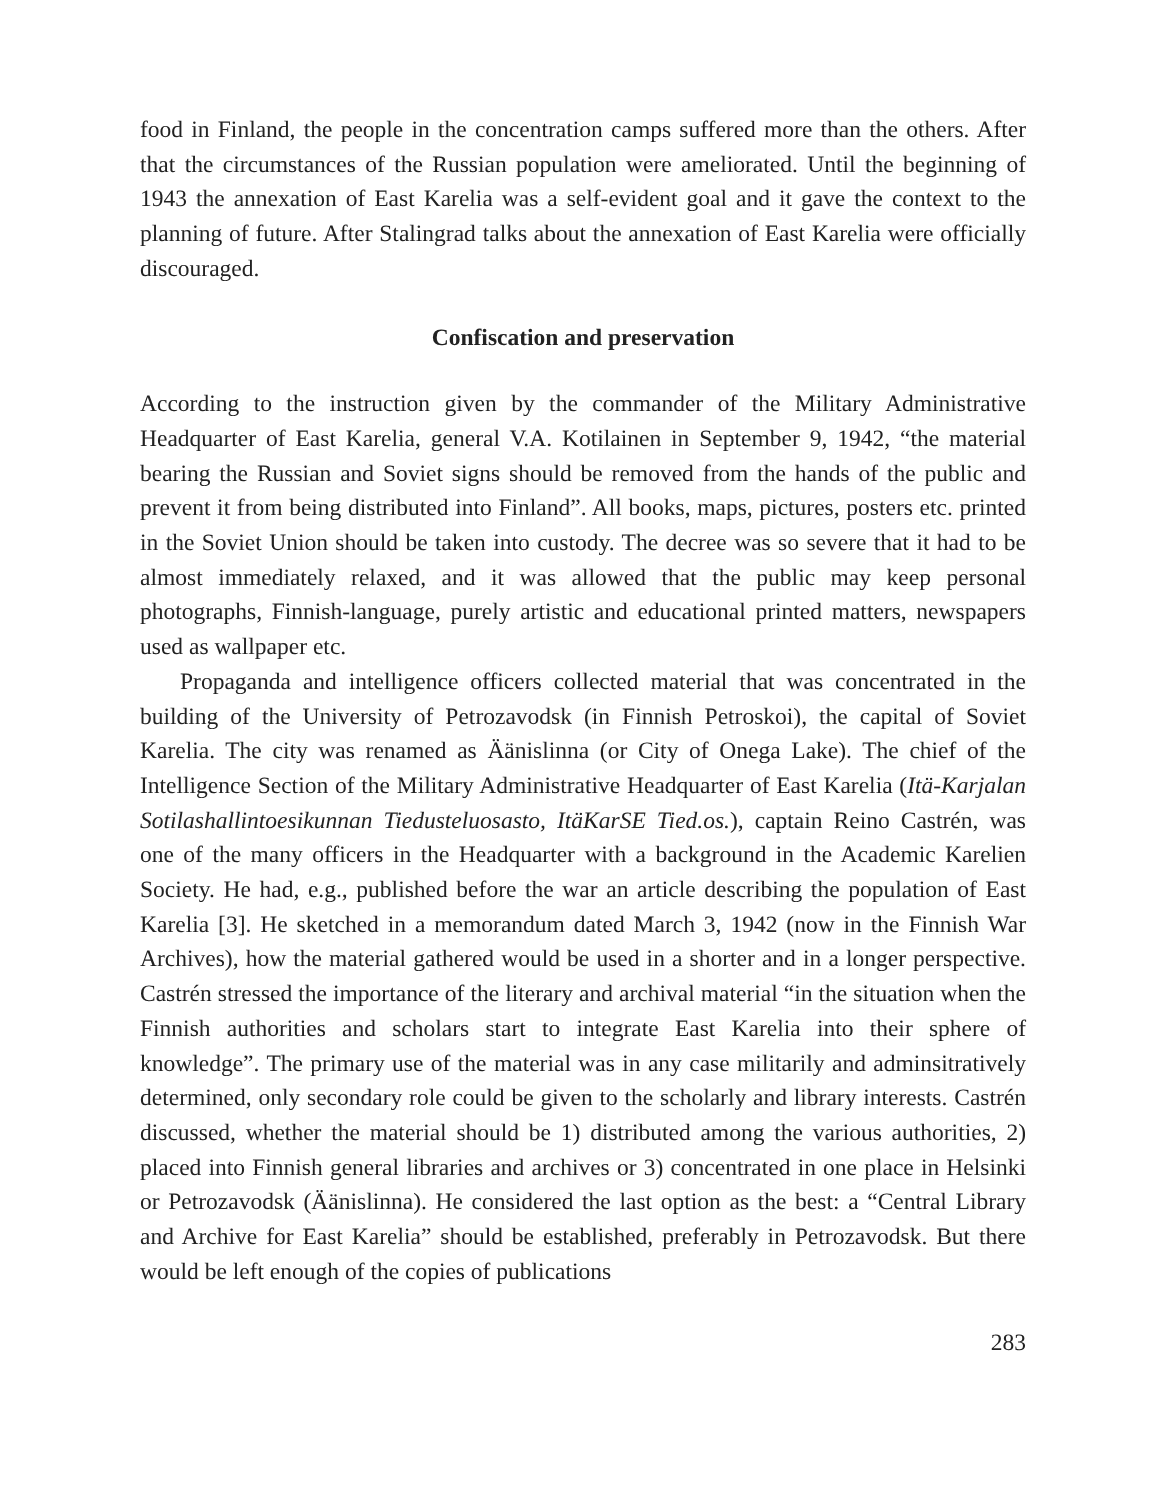food in Finland, the people in the concentration camps suffered more than the others. After that the circumstances of the Russian population were ameliorated. Until the beginning of 1943 the annexation of East Karelia was a self-evident goal and it gave the context to the planning of future. After Stalingrad talks about the annexation of East Karelia were officially discouraged.
Confiscation and preservation
According to the instruction given by the commander of the Military Administrative Headquarter of East Karelia, general V.A. Kotilainen in September 9, 1942, “the material bearing the Russian and Soviet signs should be removed from the hands of the public and prevent it from being distributed into Finland”. All books, maps, pictures, posters etc. printed in the Soviet Union should be taken into custody. The decree was so severe that it had to be almost immediately relaxed, and it was allowed that the public may keep personal photographs, Finnish-language, purely artistic and educational printed matters, newspapers used as wallpaper etc.
Propaganda and intelligence officers collected material that was concentrated in the building of the University of Petrozavodsk (in Finnish Petroskoi), the capital of Soviet Karelia. The city was renamed as Äänislinna (or City of Onega Lake). The chief of the Intelligence Section of the Military Administrative Headquarter of East Karelia (Itä-Karjalan Sotilashallintoesikunnan Tiedusteluosasto, ItäKarSE Tied.os.), captain Reino Castrén, was one of the many officers in the Headquarter with a background in the Academic Karelien Society. He had, e.g., published before the war an article describing the population of East Karelia [3]. He sketched in a memorandum dated March 3, 1942 (now in the Finnish War Archives), how the material gathered would be used in a shorter and in a longer perspective. Castrén stressed the importance of the literary and archival material “in the situation when the Finnish authorities and scholars start to integrate East Karelia into their sphere of knowledge”. The primary use of the material was in any case militarily and adminsitratively determined, only secondary role could be given to the scholarly and library interests. Castrén discussed, whether the material should be 1) distributed among the various authorities, 2) placed into Finnish general libraries and archives or 3) concentrated in one place in Helsinki or Petrozavodsk (Äänislinna). He considered the last option as the best: a “Central Library and Archive for East Karelia” should be established, preferably in Petrozavodsk. But there would be left enough of the copies of publications
283